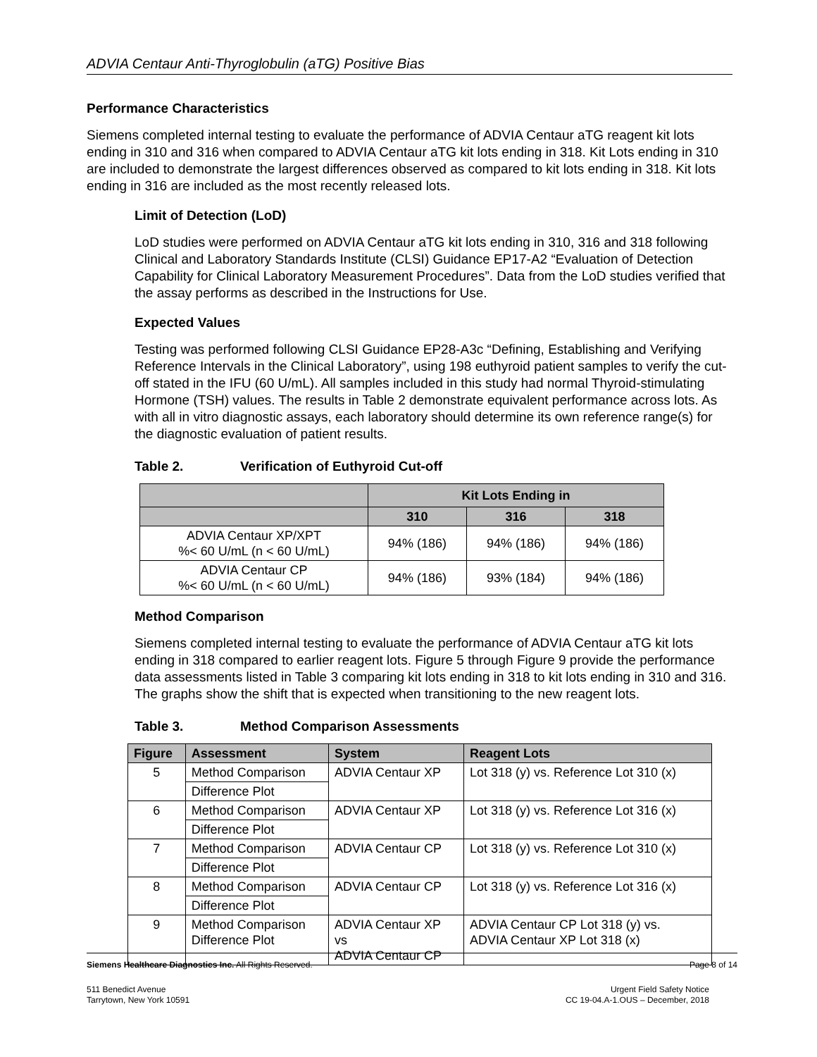ADVIA Centaur Anti-Thyroglobulin (aTG) Positive Bias
Performance Characteristics
Siemens completed internal testing to evaluate the performance of ADVIA Centaur aTG reagent kit lots ending in 310 and 316 when compared to ADVIA Centaur aTG kit lots ending in 318. Kit Lots ending in 310 are included to demonstrate the largest differences observed as compared to kit lots ending in 318. Kit lots ending in 316 are included as the most recently released lots.
Limit of Detection (LoD)
LoD studies were performed on ADVIA Centaur aTG kit lots ending in 310, 316 and 318 following Clinical and Laboratory Standards Institute (CLSI) Guidance EP17-A2 “Evaluation of Detection Capability for Clinical Laboratory Measurement Procedures”. Data from the LoD studies verified that the assay performs as described in the Instructions for Use.
Expected Values
Testing was performed following CLSI Guidance EP28-A3c “Defining, Establishing and Verifying Reference Intervals in the Clinical Laboratory”, using 198 euthyroid patient samples to verify the cut-off stated in the IFU (60 U/mL). All samples included in this study had normal Thyroid-stimulating Hormone (TSH) values. The results in Table 2 demonstrate equivalent performance across lots. As with all in vitro diagnostic assays, each laboratory should determine its own reference range(s) for the diagnostic evaluation of patient results.
Table 2. Verification of Euthyroid Cut-off
| | Kit Lots Ending in | | |
| --- | --- | --- | --- |
| | 310 | 316 | 318 |
| ADVIA Centaur XP/XPT %< 60 U/mL (n < 60 U/mL) | 94% (186) | 94% (186) | 94% (186) |
| ADVIA Centaur CP %< 60 U/mL (n < 60 U/mL) | 94% (186) | 93% (184) | 94% (186) |
Method Comparison
Siemens completed internal testing to evaluate the performance of ADVIA Centaur aTG kit lots ending in 318 compared to earlier reagent lots. Figure 5 through Figure 9 provide the performance data assessments listed in Table 3 comparing kit lots ending in 318 to kit lots ending in 310 and 316. The graphs show the shift that is expected when transitioning to the new reagent lots.
Table 3. Method Comparison Assessments
| Figure | Assessment | System | Reagent Lots |
| --- | --- | --- | --- |
| 5 | Method Comparison | ADVIA Centaur XP | Lot 318 (y) vs. Reference Lot 310 (x) |
| | Difference Plot | | |
| 6 | Method Comparison | ADVIA Centaur XP | Lot 318 (y) vs. Reference Lot 316 (x) |
| | Difference Plot | | |
| 7 | Method Comparison | ADVIA Centaur CP | Lot 318 (y) vs. Reference Lot 310 (x) |
| | Difference Plot | | |
| 8 | Method Comparison | ADVIA Centaur CP | Lot 318 (y) vs. Reference Lot 316 (x) |
| | Difference Plot | | |
| 9 | Method Comparison Difference Plot | ADVIA Centaur XP vs ADVIA Centaur CP | ADVIA Centaur CP Lot 318 (y) vs. ADVIA Centaur XP Lot 318 (x) |
Siemens Healthcare Diagnostics Inc. All Rights Reserved. Page 8 of 14
511 Benedict Avenue
Tarrytown, New York 10591 Urgent Field Safety Notice
CC 19-04.A-1.OUS – December, 2018